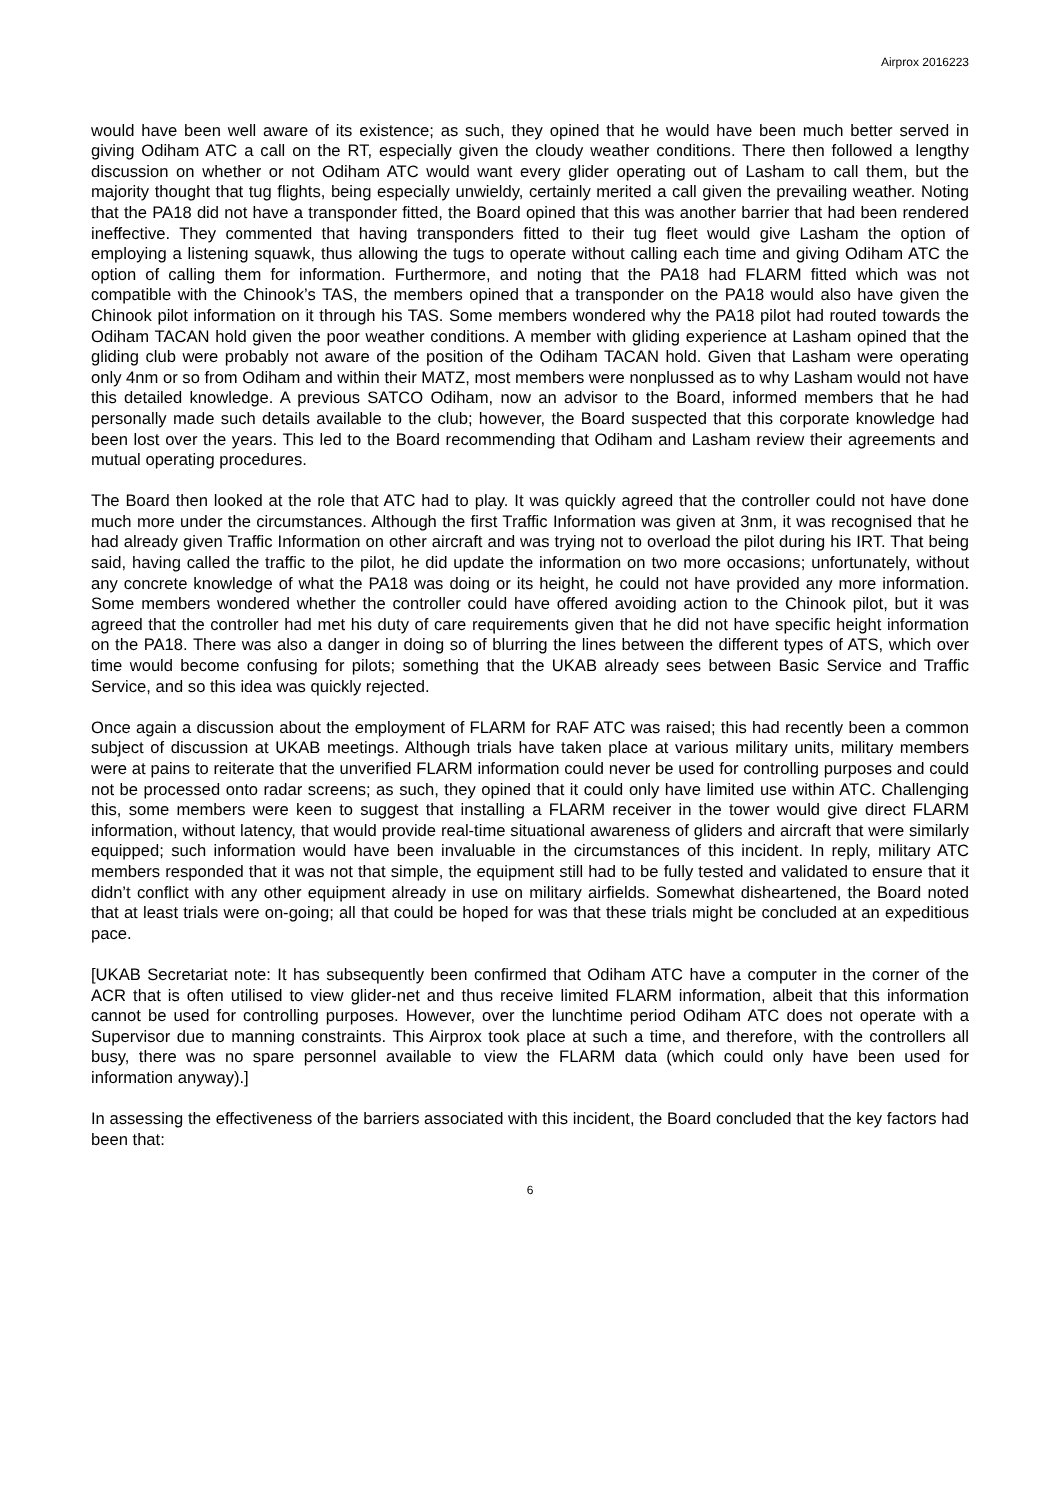Airprox 2016223
would have been well aware of its existence; as such, they opined that he would have been much better served in giving Odiham ATC a call on the RT, especially given the cloudy weather conditions. There then followed a lengthy discussion on whether or not Odiham ATC would want every glider operating out of Lasham to call them, but the majority thought that tug flights, being especially unwieldy, certainly merited a call given the prevailing weather. Noting that the PA18 did not have a transponder fitted, the Board opined that this was another barrier that had been rendered ineffective. They commented that having transponders fitted to their tug fleet would give Lasham the option of employing a listening squawk, thus allowing the tugs to operate without calling each time and giving Odiham ATC the option of calling them for information. Furthermore, and noting that the PA18 had FLARM fitted which was not compatible with the Chinook’s TAS, the members opined that a transponder on the PA18 would also have given the Chinook pilot information on it through his TAS. Some members wondered why the PA18 pilot had routed towards the Odiham TACAN hold given the poor weather conditions. A member with gliding experience at Lasham opined that the gliding club were probably not aware of the position of the Odiham TACAN hold. Given that Lasham were operating only 4nm or so from Odiham and within their MATZ, most members were nonplussed as to why Lasham would not have this detailed knowledge. A previous SATCO Odiham, now an advisor to the Board, informed members that he had personally made such details available to the club; however, the Board suspected that this corporate knowledge had been lost over the years. This led to the Board recommending that Odiham and Lasham review their agreements and mutual operating procedures.
The Board then looked at the role that ATC had to play. It was quickly agreed that the controller could not have done much more under the circumstances. Although the first Traffic Information was given at 3nm, it was recognised that he had already given Traffic Information on other aircraft and was trying not to overload the pilot during his IRT. That being said, having called the traffic to the pilot, he did update the information on two more occasions; unfortunately, without any concrete knowledge of what the PA18 was doing or its height, he could not have provided any more information. Some members wondered whether the controller could have offered avoiding action to the Chinook pilot, but it was agreed that the controller had met his duty of care requirements given that he did not have specific height information on the PA18. There was also a danger in doing so of blurring the lines between the different types of ATS, which over time would become confusing for pilots; something that the UKAB already sees between Basic Service and Traffic Service, and so this idea was quickly rejected.
Once again a discussion about the employment of FLARM for RAF ATC was raised; this had recently been a common subject of discussion at UKAB meetings. Although trials have taken place at various military units, military members were at pains to reiterate that the unverified FLARM information could never be used for controlling purposes and could not be processed onto radar screens; as such, they opined that it could only have limited use within ATC. Challenging this, some members were keen to suggest that installing a FLARM receiver in the tower would give direct FLARM information, without latency, that would provide real-time situational awareness of gliders and aircraft that were similarly equipped; such information would have been invaluable in the circumstances of this incident. In reply, military ATC members responded that it was not that simple, the equipment still had to be fully tested and validated to ensure that it didn’t conflict with any other equipment already in use on military airfields. Somewhat disheartened, the Board noted that at least trials were on-going; all that could be hoped for was that these trials might be concluded at an expeditious pace.
[UKAB Secretariat note: It has subsequently been confirmed that Odiham ATC have a computer in the corner of the ACR that is often utilised to view glider-net and thus receive limited FLARM information, albeit that this information cannot be used for controlling purposes. However, over the lunchtime period Odiham ATC does not operate with a Supervisor due to manning constraints. This Airprox took place at such a time, and therefore, with the controllers all busy, there was no spare personnel available to view the FLARM data (which could only have been used for information anyway).]
In assessing the effectiveness of the barriers associated with this incident, the Board concluded that the key factors had been that:
6